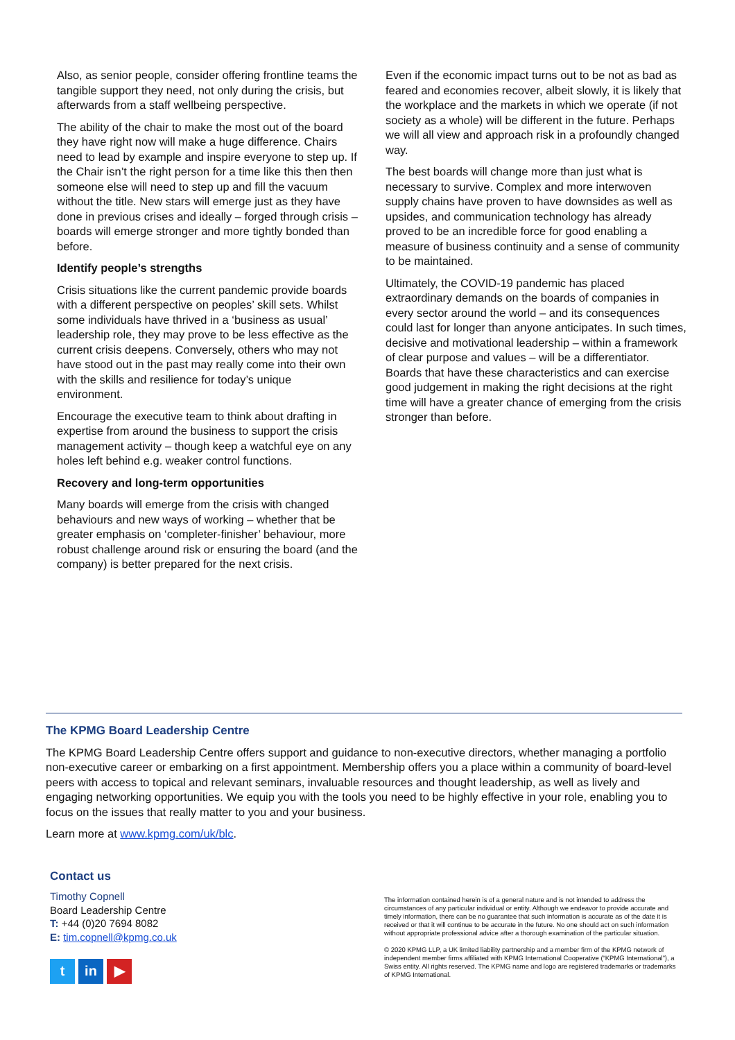Also, as senior people, consider offering frontline teams the tangible support they need, not only during the crisis, but afterwards from a staff wellbeing perspective.
The ability of the chair to make the most out of the board they have right now will make a huge difference. Chairs need to lead by example and inspire everyone to step up. If the Chair isn’t the right person for a time like this then then someone else will need to step up and fill the vacuum without the title. New stars will emerge just as they have done in previous crises and ideally – forged through crisis – boards will emerge stronger and more tightly bonded than before.
Identify people’s strengths
Crisis situations like the current pandemic provide boards with a different perspective on peoples’ skill sets. Whilst some individuals have thrived in a ‘business as usual’ leadership role, they may prove to be less effective as the current crisis deepens. Conversely, others who may not have stood out in the past may really come into their own with the skills and resilience for today’s unique environment.
Encourage the executive team to think about drafting in expertise from around the business to support the crisis management activity – though keep a watchful eye on any holes left behind e.g. weaker control functions.
Recovery and long-term opportunities
Many boards will emerge from the crisis with changed behaviours and new ways of working – whether that be greater emphasis on ‘completer-finisher’ behaviour, more robust challenge around risk or ensuring the board (and the company) is better prepared for the next crisis.
Even if the economic impact turns out to be not as bad as feared and economies recover, albeit slowly, it is likely that the workplace and the markets in which we operate (if not society as a whole) will be different in the future. Perhaps we will all view and approach risk in a profoundly changed way.
The best boards will change more than just what is necessary to survive. Complex and more interwoven supply chains have proven to have downsides as well as upsides, and communication technology has already proved to be an incredible force for good enabling a measure of business continuity and a sense of community to be maintained.
Ultimately, the COVID-19 pandemic has placed extraordinary demands on the boards of companies in every sector around the world – and its consequences could last for longer than anyone anticipates. In such times, decisive and motivational leadership – within a framework of clear purpose and values – will be a differentiator. Boards that have these characteristics and can exercise good judgement in making the right decisions at the right time will have a greater chance of emerging from the crisis stronger than before.
The KPMG Board Leadership Centre
The KPMG Board Leadership Centre offers support and guidance to non-executive directors, whether managing a portfolio non-executive career or embarking on a first appointment. Membership offers you a place within a community of board-level peers with access to topical and relevant seminars, invaluable resources and thought leadership, as well as lively and engaging networking opportunities. We equip you with the tools you need to be highly effective in your role, enabling you to focus on the issues that really matter to you and your business.
Learn more at www.kpmg.com/uk/blc.
Contact us
Timothy Copnell
Board Leadership Centre
T: +44 (0)20 7694 8082
E: tim.copnell@kpmg.co.uk
tin ▶
The information contained herein is of a general nature and is not intended to address the circumstances of any particular individual or entity. Although we endeavor to provide accurate and timely information, there can be no guarantee that such information is accurate as of the date it is received or that it will continue to be accurate in the future. No one should act on such information without appropriate professional advice after a thorough examination of the particular situation.
© 2020 KPMG LLP, a UK limited liability partnership and a member firm of the KPMG network of independent member firms affiliated with KPMG International Cooperative (“KPMG International”), a Swiss entity. All rights reserved. The KPMG name and logo are registered trademarks or trademarks of KPMG International.